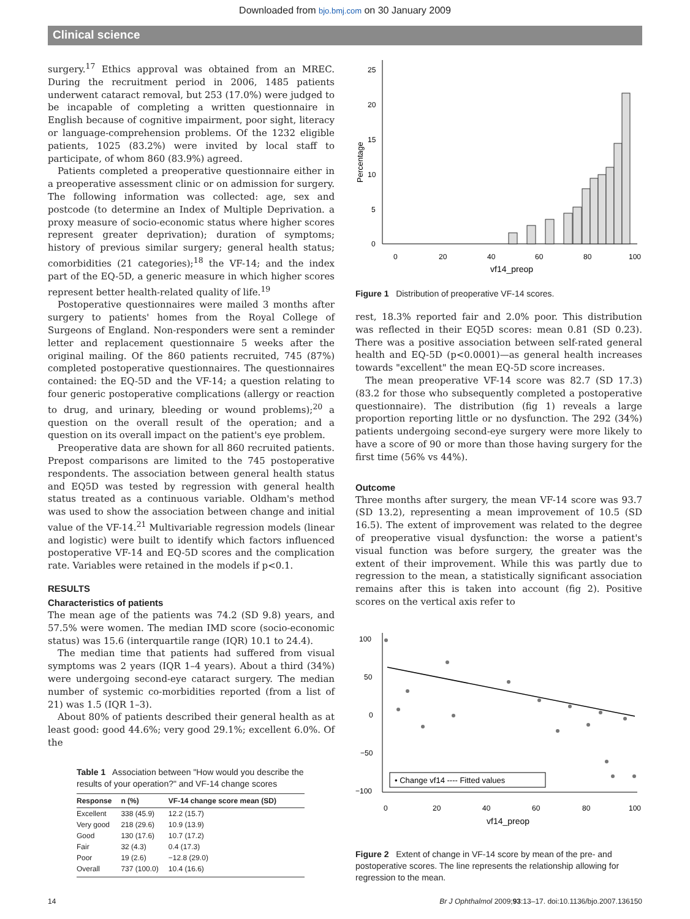Downloaded from bjo.bmj.com on 30 January 2009
Clinical science
surgery.<sup>17</sup> Ethics approval was obtained from an MREC. During the recruitment period in 2006, 1485 patients underwent cataract removal, but 253 (17.0%) were judged to be incapable of completing a written questionnaire in English because of cognitive impairment, poor sight, literacy or language-comprehension problems. Of the 1232 eligible patients, 1025 (83.2%) were invited by local staff to participate, of whom 860 (83.9%) agreed.
Patients completed a preoperative questionnaire either in a preoperative assessment clinic or on admission for surgery. The following information was collected: age, sex and postcode (to determine an Index of Multiple Deprivation. a proxy measure of socio-economic status where higher scores represent greater deprivation); duration of symptoms; history of previous similar surgery; general health status; comorbidities (21 categories);<sup>18</sup> the VF-14; and the index part of the EQ-5D, a generic measure in which higher scores represent better health-related quality of life.<sup>19</sup>
Postoperative questionnaires were mailed 3 months after surgery to patients' homes from the Royal College of Surgeons of England. Non-responders were sent a reminder letter and replacement questionnaire 5 weeks after the original mailing. Of the 860 patients recruited, 745 (87%) completed postoperative questionnaires. The questionnaires contained: the EQ-5D and the VF-14; a question relating to four generic postoperative complications (allergy or reaction to drug, and urinary, bleeding or wound problems);<sup>20</sup> a question on the overall result of the operation; and a question on its overall impact on the patient's eye problem.
Preoperative data are shown for all 860 recruited patients. Prepost comparisons are limited to the 745 postoperative respondents. The association between general health status and EQ5D was tested by regression with general health status treated as a continuous variable. Oldham's method was used to show the association between change and initial value of the VF-14.<sup>21</sup> Multivariable regression models (linear and logistic) were built to identify which factors influenced postoperative VF-14 and EQ-5D scores and the complication rate. Variables were retained in the models if p<0.1.
RESULTS
Characteristics of patients
The mean age of the patients was 74.2 (SD 9.8) years, and 57.5% were women. The median IMD score (socio-economic status) was 15.6 (interquartile range (IQR) 10.1 to 24.4).
The median time that patients had suffered from visual symptoms was 2 years (IQR 1–4 years). About a third (34%) were undergoing second-eye cataract surgery. The median number of systemic co-morbidities reported (from a list of 21) was 1.5 (IQR 1–3).
About 80% of patients described their general health as at least good: good 44.6%; very good 29.1%; excellent 6.0%. Of the
Table 1 Association between "How would you describe the results of your operation?" and VF-14 change scores
| Response | n (%) | VF-14 change score mean (SD) |
| --- | --- | --- |
| Excellent | 338 (45.9) | 12.2 (15.7) |
| Very good | 218 (29.6) | 10.9 (13.9) |
| Good | 130 (17.6) | 10.7 (17.2) |
| Fair | 32 (4.3) | 0.4 (17.3) |
| Poor | 19 (2.6) | −12.8 (29.0) |
| Overall | 737 (100.0) | 10.4 (16.6) |
25
20
15
10
5
0
0
20
40
60
80
100
vf14_preop
Percentage
Figure 1 Distribution of preoperative VF-14 scores.
rest, 18.3% reported fair and 2.0% poor. This distribution was reflected in their EQ5D scores: mean 0.81 (SD 0.23). There was a positive association between self-rated general health and EQ-5D (p<0.0001)—as general health increases towards "excellent" the mean EQ-5D score increases.
The mean preoperative VF-14 score was 82.7 (SD 17.3) (83.2 for those who subsequently completed a postoperative questionnaire). The distribution (fig 1) reveals a large proportion reporting little or no dysfunction. The 292 (34%) patients undergoing second-eye surgery were more likely to have a score of 90 or more than those having surgery for the first time (56% vs 44%).
Outcome
Three months after surgery, the mean VF-14 score was 93.7 (SD 13.2), representing a mean improvement of 10.5 (SD 16.5). The extent of improvement was related to the degree of preoperative visual dysfunction: the worse a patient's visual function was before surgery, the greater was the extent of their improvement. While this was partly due to regression to the mean, a statistically significant association remains after this is taken into account (fig 2). Positive scores on the vertical axis refer to
100
50
0
−50
−100
0
20
40
60
80
100
vf14_preop
• Change vf14 ---- Fitted values
Figure 2 Extent of change in VF-14 score by mean of the pre- and postoperative scores. The line represents the relationship allowing for regression to the mean.
14 Br J Ophthalmol 2009;93:13–17. doi:10.1136/bjo.2007.136150